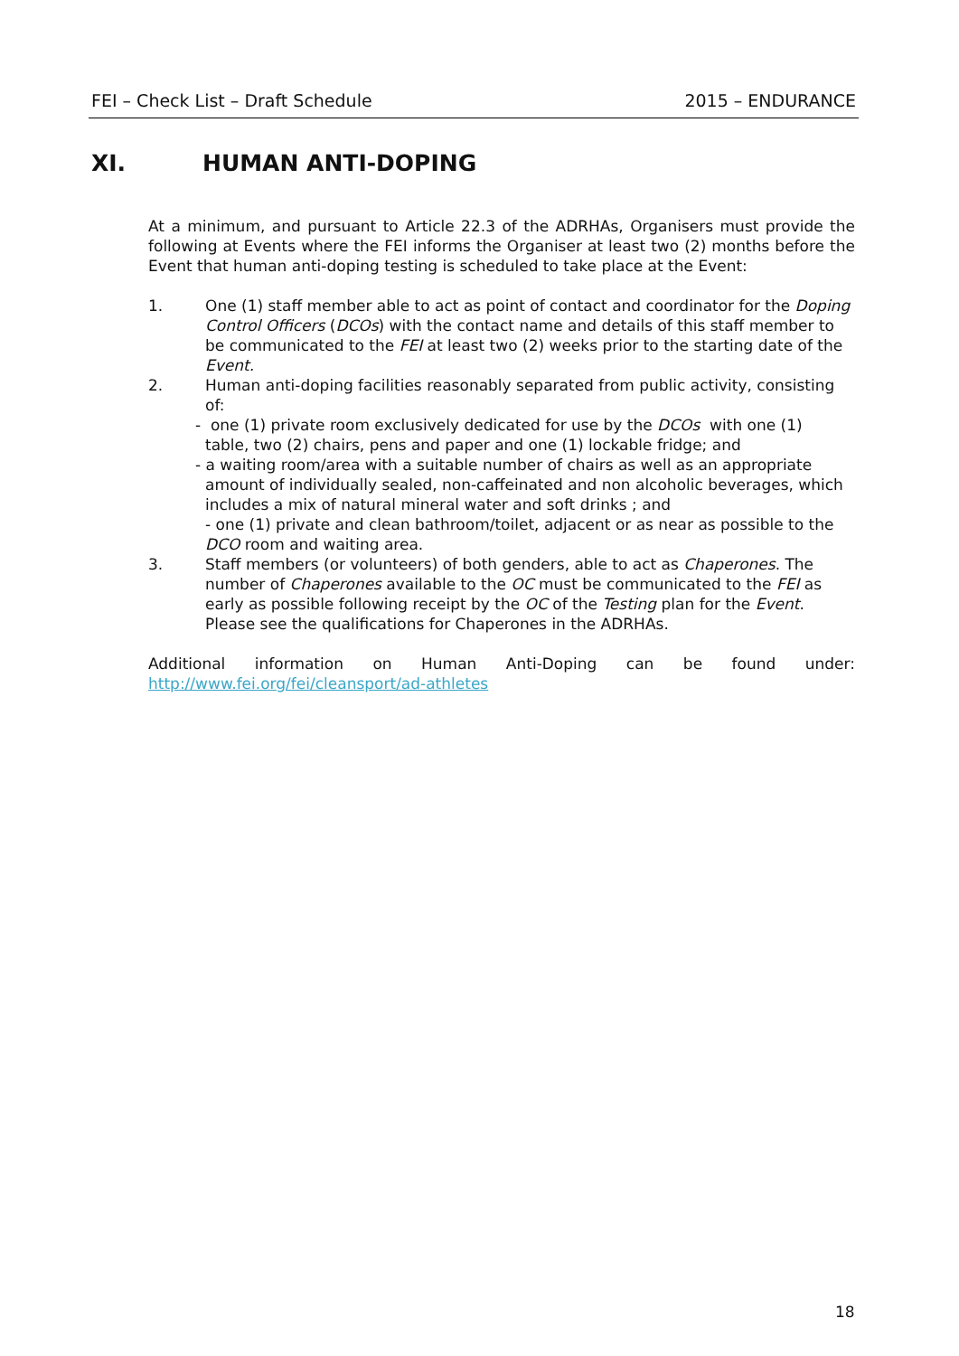FEI – Check List – Draft Schedule 2015 – ENDURANCE
XI. HUMAN ANTI-DOPING
At a minimum, and pursuant to Article 22.3 of the ADRHAs, Organisers must provide the following at Events where the FEI informs the Organiser at least two (2) months before the Event that human anti-doping testing is scheduled to take place at the Event:
1. One (1) staff member able to act as point of contact and coordinator for the Doping Control Officers (DCOs) with the contact name and details of this staff member to be communicated to the FEI at least two (2) weeks prior to the starting date of the Event.
2. Human anti-doping facilities reasonably separated from public activity, consisting of:
- one (1) private room exclusively dedicated for use by the DCOs with one (1)
table, two (2) chairs, pens and paper and one (1) lockable fridge; and
- a waiting room/area with a suitable number of chairs as well as an appropriate
amount of individually sealed, non-caffeinated and non alcoholic beverages, which includes a mix of natural mineral water and soft drinks ; and
- one (1) private and clean bathroom/toilet, adjacent or as near as possible to the DCO room and waiting area.
3. Staff members (or volunteers) of both genders, able to act as Chaperones. The number of Chaperones available to the OC must be communicated to the FEI as early as possible following receipt by the OC of the Testing plan for the Event. Please see the qualifications for Chaperones in the ADRHAs.
Additional information on Human Anti-Doping can be found under:
http://www.fei.org/fei/cleansport/ad-athletes
18